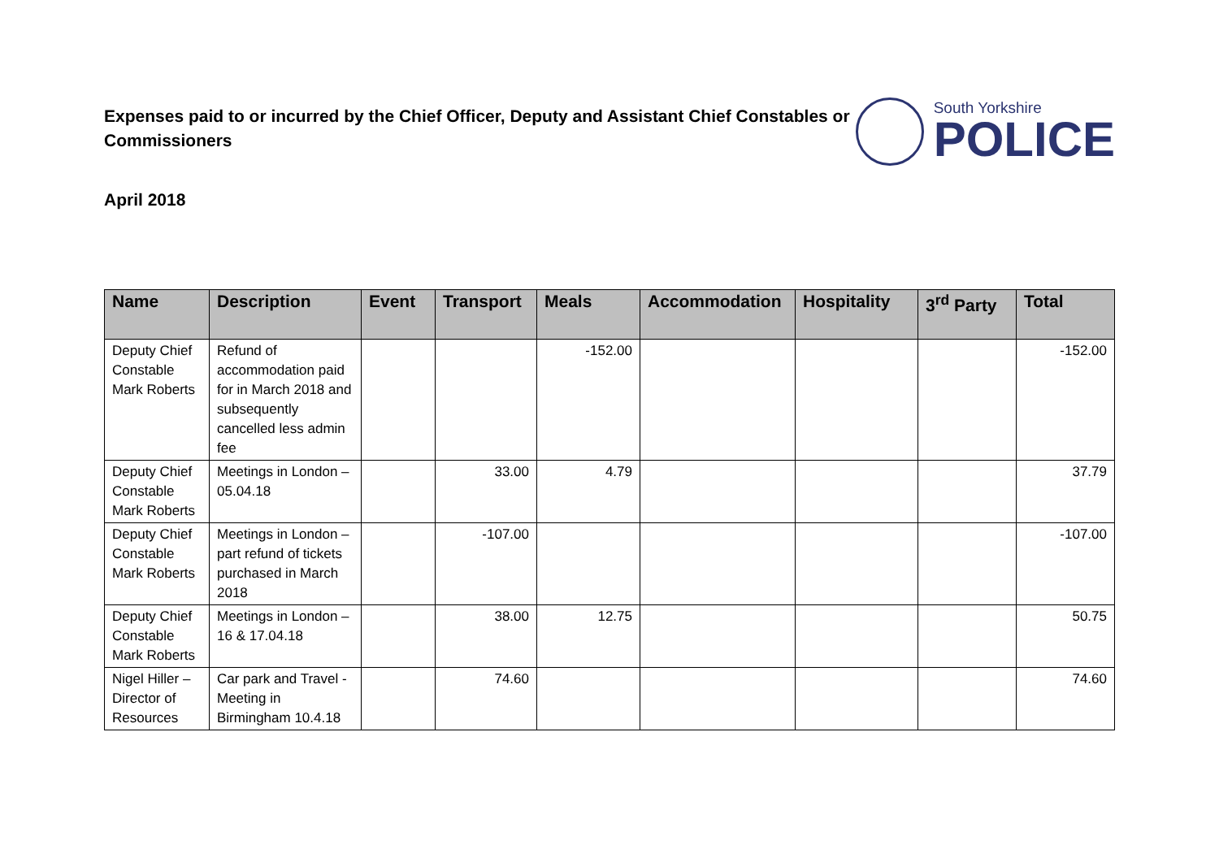Expenses paid to or incurred by the Chief Officer, Deputy and Assistant Chief Constables or Commissioners
South Yorkshire
POLICE
April 2018
| Name | Description | Event | Transport | Meals | Accommodation | Hospitality | 3<sup>rd</sup> Party | Total |
| --- | --- | --- | --- | --- | --- | --- | --- | --- |
| Deputy Chief Constable Mark Roberts | Refund of accommodation paid for in March 2018 and subsequently cancelled less admin fee | | | -152.00 | | | | -152.00 |
| Deputy Chief Constable Mark Roberts | Meetings in London – 05.04.18 | | 33.00 | 4.79 | | | | 37.79 |
| Deputy Chief Constable Mark Roberts | Meetings in London – part refund of tickets purchased in March 2018 | | -107.00 | | | | | -107.00 |
| Deputy Chief Constable Mark Roberts | Meetings in London – 16 & 17.04.18 | | 38.00 | 12.75 | | | | 50.75 |
| Nigel Hiller – Director of Resources | Car park and Travel - Meeting in Birmingham 10.4.18 | | 74.60 | | | | | 74.60 |